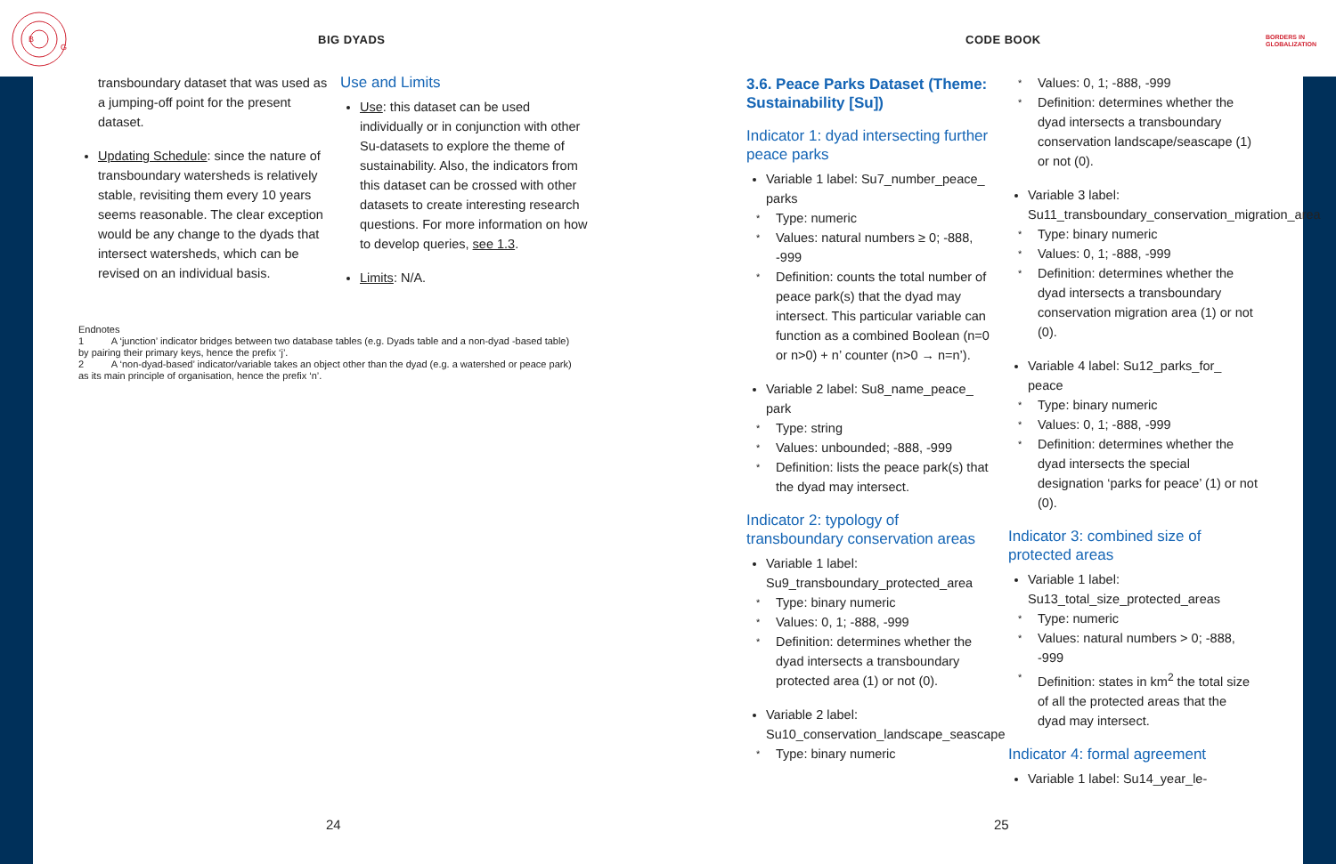B
G
BIG DYADS CODE BOOK
BORDERS IN
GLOBALIZATION
transboundary dataset that was used as a jumping-off point for the present dataset.
Updating Schedule: since the nature of transboundary watersheds is relatively stable, revisiting them every 10 years seems reasonable. The clear exception would be any change to the dyads that intersect watersheds, which can be revised on an individual basis.
Use and Limits
Use: this dataset can be used individually or in conjunction with other Su-datasets to explore the theme of sustainability. Also, the indicators from this dataset can be crossed with other datasets to create interesting research questions. For more information on how to develop queries, see 1.3.
Limits: N/A.
Endnotes
1 A ‘junction’ indicator bridges between two database tables (e.g. Dyads table and a non-dyad -based table) by pairing their primary keys, hence the prefix ‘j’.
2 A ‘non-dyad-based’ indicator/variable takes an object other than the dyad (e.g. a watershed or peace park) as its main principle of organisation, hence the prefix ‘n’.
3.6. Peace Parks Dataset (Theme: Sustainability [Su])
Indicator 1: dyad intersecting further peace parks
Variable 1 label: Su7_number_peace_ parks
* Type: numeric
* Values: natural numbers ≥ 0; -888, -999
* Definition: counts the total number of peace park(s) that the dyad may intersect. This particular variable can function as a combined Boolean (n=0 or n>0) + n’ counter (n>0 → n=n’).
Variable 2 label: Su8_name_peace_ park
* Type: string
* Values: unbounded; -888, -999
* Definition: lists the peace park(s) that the dyad may intersect.
Indicator 2: typology of transboundary conservation areas
Variable 1 label: Su9_transboundary_protected_area
* Type: binary numeric
* Values: 0, 1; -888, -999
* Definition: determines whether the dyad intersects a transboundary protected area (1) or not (0).
Variable 2 label: Su10_conservation_landscape_seascape
* Type: binary numeric
* Values: 0, 1; -888, -999
* Definition: determines whether the dyad intersects a transboundary conservation landscape/seascape (1) or not (0).
Variable 3 label: Su11_transboundary_conservation_migration_area
* Type: binary numeric
* Values: 0, 1; -888, -999
* Definition: determines whether the dyad intersects a transboundary conservation migration area (1) or not (0).
Variable 4 label: Su12_parks_for_ peace
* Type: binary numeric
* Values: 0, 1; -888, -999
* Definition: determines whether the dyad intersects the special designation ‘parks for peace’ (1) or not (0).
Indicator 3: combined size of protected areas
Variable 1 label: Su13_total_size_protected_areas
* Type: numeric
* Values: natural numbers > 0; -888, -999
* Definition: states in km<sup>2</sup> the total size of all the protected areas that the dyad may intersect.
Indicator 4: formal agreement
Variable 1 label: Su14_year_le-
24 25